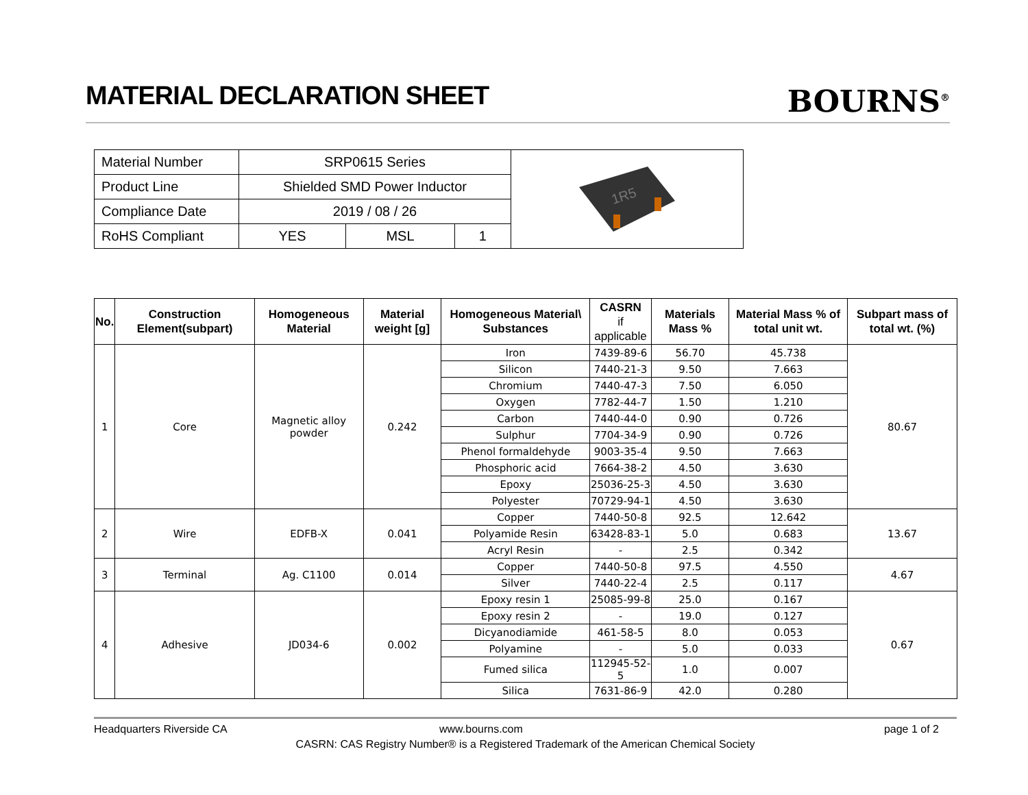MATERIAL DECLARATION SHEET
BOURNS<sup>®</sup>
| Material Number | SRP0615 Series | | | 1R5 |
| Product Line | Shielded SMD Power Inductor | | | |
| Compliance Date | 2019 / 08 / 26 | | | |
| RoHS Compliant | YES | MSL | 1 | |
| No. | Construction Element(subpart) | Homogeneous Material | Material weight [g] | Homogeneous Material\ Substances | CASRN if applicable | Materials Mass % | Material Mass % of total unit wt. | Subpart mass of total wt. (%) |
| --- | --- | --- | --- | --- | --- | --- | --- | --- |
| 1 | Core | Magnetic alloy powder | 0.242 | Iron | 7439-89-6 | 56.70 | 45.738 | 80.67 |
| | | | | Silicon | 7440-21-3 | 9.50 | 7.663 | |
| | | | | Chromium | 7440-47-3 | 7.50 | 6.050 | |
| | | | | Oxygen | 7782-44-7 | 1.50 | 1.210 | |
| | | | | Carbon | 7440-44-0 | 0.90 | 0.726 | |
| | | | | Sulphur | 7704-34-9 | 0.90 | 0.726 | |
| | | | | Phenol formaldehyde | 9003-35-4 | 9.50 | 7.663 | |
| | | | | Phosphoric acid | 7664-38-2 | 4.50 | 3.630 | |
| | | | | Epoxy | 25036-25-3 | 4.50 | 3.630 | |
| | | | | Polyester | 70729-94-1 | 4.50 | 3.630 | |
| 2 | Wire | EDFB-X | 0.041 | Copper | 7440-50-8 | 92.5 | 12.642 | 13.67 |
| | | | | Polyamide Resin | 63428-83-1 | 5.0 | 0.683 | |
| | | | | Acryl Resin | - | 2.5 | 0.342 | |
| 3 | Terminal | Ag. C1100 | 0.014 | Copper | 7440-50-8 | 97.5 | 4.550 | 4.67 |
| | | | | Silver | 7440-22-4 | 2.5 | 0.117 | |
| 4 | Adhesive | JD034-6 | 0.002 | Epoxy resin 1 | 25085-99-8 | 25.0 | 0.167 | 0.67 |
| | | | | Epoxy resin 2 | - | 19.0 | 0.127 | |
| | | | | Dicyanodiamide | 461-58-5 | 8.0 | 0.053 | |
| | | | | Polyamine | - | 5.0 | 0.033 | |
| | | | | Fumed silica | 112945-52-5 | 1.0 | 0.007 | |
| | | | | Silica | 7631-86-9 | 42.0 | 0.280 | |
Headquarters Riverside CA www.bourns.com
page 1 of 2
CASRN: CAS Registry Number® is a Registered Trademark of the American Chemical Society